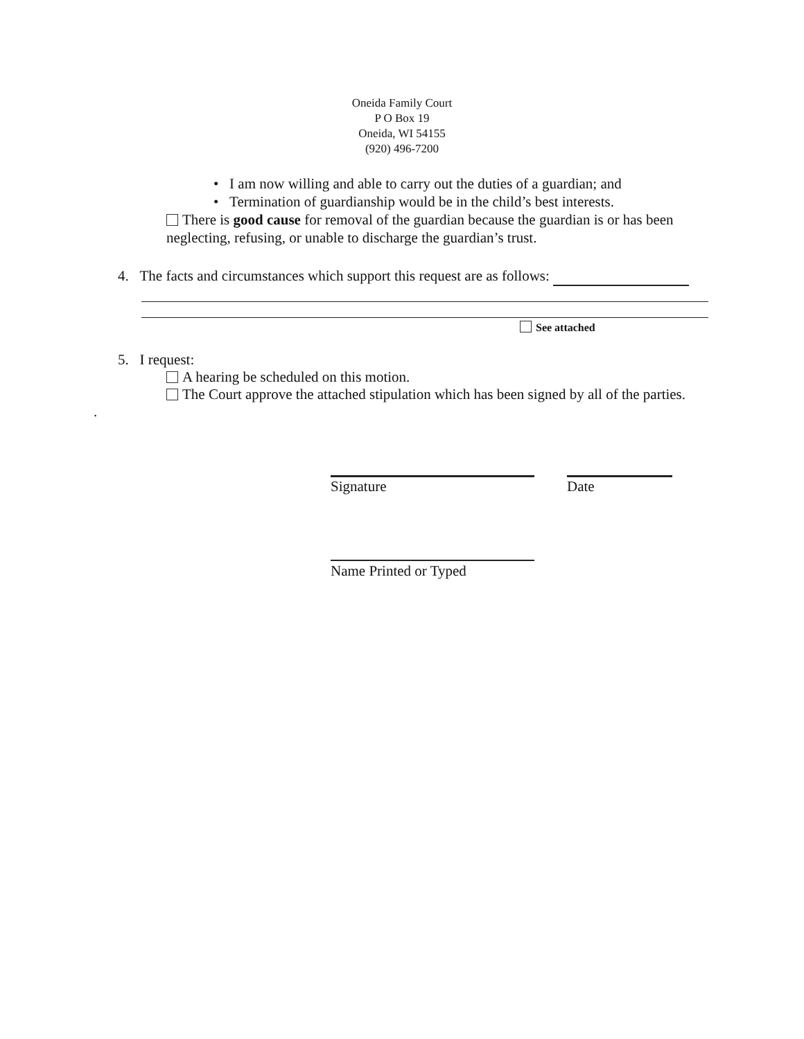Oneida Family Court
P O Box 19
Oneida, WI 54155
(920) 496-7200
• I am now willing and able to carry out the duties of a guardian; and
• Termination of guardianship would be in the child’s best interests.
There is good cause for removal of the guardian because the guardian is or has been neglecting, refusing, or unable to discharge the guardian’s trust.
4. The facts and circumstances which support this request are as follows:
See attached
5. I request:
A hearing be scheduled on this motion.
The Court approve the attached stipulation which has been signed by all of the parties.
.
Signature Date
Name Printed or Typed